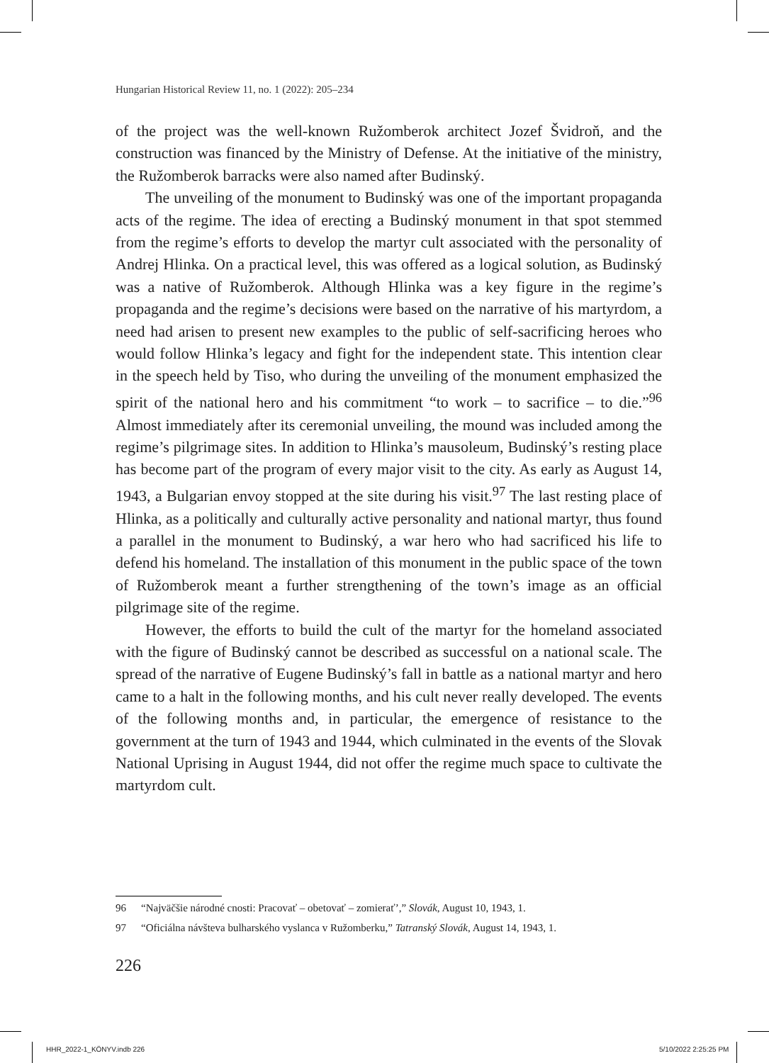Hungarian Historical Review 11, no. 1 (2022): 205–234
of the project was the well-known Ružomberok architect Jozef Švidroň, and the construction was financed by the Ministry of Defense. At the initiative of the ministry, the Ružomberok barracks were also named after Budinský.
The unveiling of the monument to Budinský was one of the important propaganda acts of the regime. The idea of erecting a Budinský monument in that spot stemmed from the regime’s efforts to develop the martyr cult associated with the personality of Andrej Hlinka. On a practical level, this was offered as a logical solution, as Budinský was a native of Ružomberok. Although Hlinka was a key figure in the regime’s propaganda and the regime’s decisions were based on the narrative of his martyrdom, a need had arisen to present new examples to the public of self-sacrificing heroes who would follow Hlinka’s legacy and fight for the independent state. This intention clear in the speech held by Tiso, who during the unveiling of the monument emphasized the spirit of the national hero and his commitment “to work – to sacrifice – to die.”<sup>96</sup> Almost immediately after its ceremonial unveiling, the mound was included among the regime’s pilgrimage sites. In addition to Hlinka’s mausoleum, Budinský’s resting place has become part of the program of every major visit to the city. As early as August 14, 1943, a Bulgarian envoy stopped at the site during his visit.<sup>97</sup> The last resting place of Hlinka, as a politically and culturally active personality and national martyr, thus found a parallel in the monument to Budinský, a war hero who had sacrificed his life to defend his homeland. The installation of this monument in the public space of the town of Ružomberok meant a further strengthening of the town’s image as an official pilgrimage site of the regime.
However, the efforts to build the cult of the martyr for the homeland associated with the figure of Budinský cannot be described as successful on a national scale. The spread of the narrative of Eugene Budinský’s fall in battle as a national martyr and hero came to a halt in the following months, and his cult never really developed. The events of the following months and, in particular, the emergence of resistance to the government at the turn of 1943 and 1944, which culminated in the events of the Slovak National Uprising in August 1944, did not offer the regime much space to cultivate the martyrdom cult.
96 “Najväčšie národné cnosti: Pracovať – obetovať – zomierať’,” Slovák, August 10, 1943, 1.
97 “Oficiálna návšteva bulharského vyslanca v Ružomberku,” Tatranský Slovák, August 14, 1943, 1.
226
HHR_2022-1_KÖNYV.indb 226 5/10/2022 2:25:25 PM